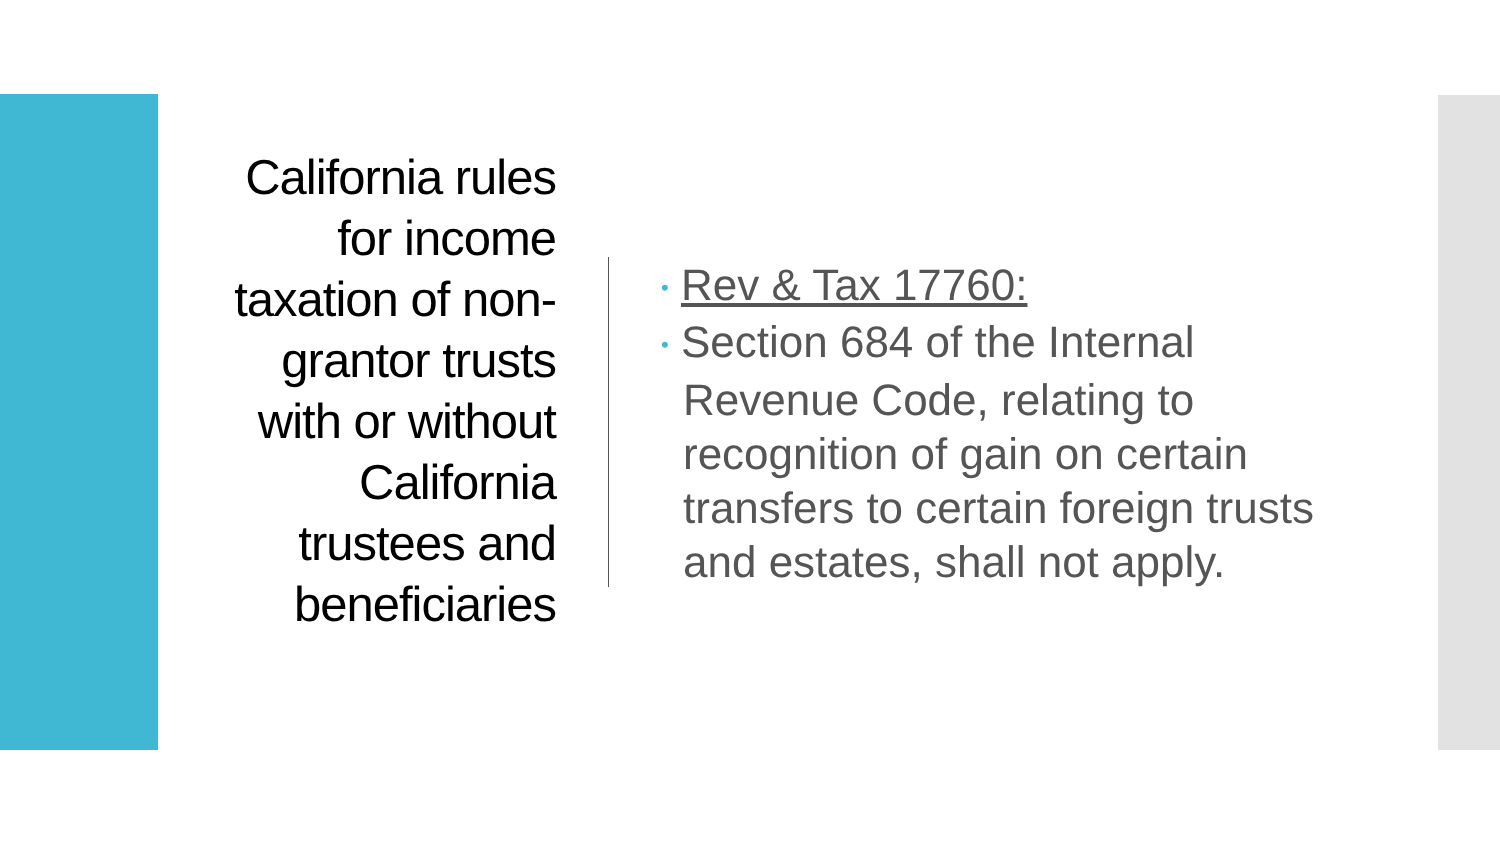California rules for income taxation of non-grantor trusts with or without California trustees and beneficiaries
• Rev & Tax 17760:
• Section 684 of the Internal Revenue Code, relating to recognition of gain on certain transfers to certain foreign trusts and estates, shall not apply.